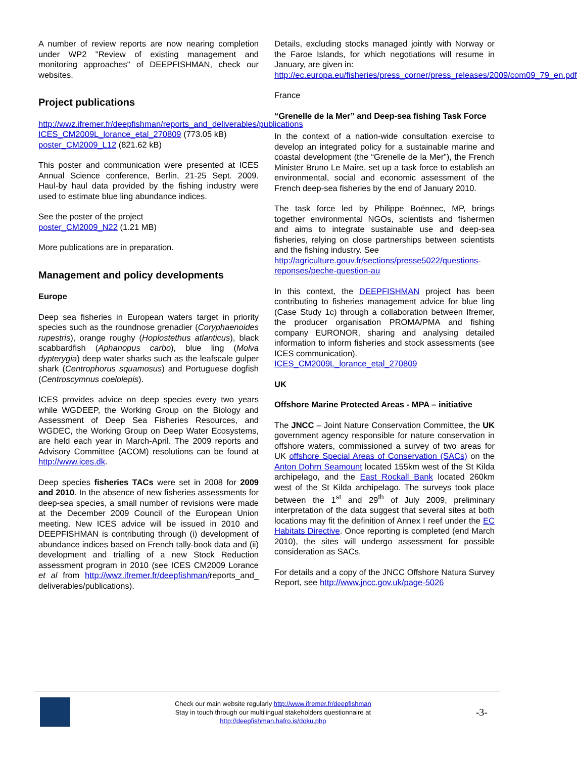A number of review reports are now nearing completion under WP2 "Review of existing management and monitoring approaches" of DEEPFISHMAN, check our websites.
Project publications
http://wwz.ifremer.fr/deepfishman/reports_and_deliverables/publications
ICES_CM2009L_lorance_etal_270809 (773.05 kB)
poster_CM2009_L12 (821.62 kB)
This poster and communication were presented at ICES Annual Science conference, Berlin, 21-25 Sept. 2009. Haul-by haul data provided by the fishing industry were used to estimate blue ling abundance indices.
See the poster of the project
poster_CM2009_N22 (1.21 MB)
More publications are in preparation.
Management and policy developments
Europe
Deep sea fisheries in European waters target in priority species such as the roundnose grenadier (Coryphaenoides rupestris), orange roughy (Hoplostethus atlanticus), black scabbardfish (Aphanopus carbo), blue ling (Molva dypterygia) deep water sharks such as the leafscale gulper shark (Centrophorus squamosus) and Portuguese dogfish (Centroscymnus coelolepis).
ICES provides advice on deep species every two years while WGDEEP, the Working Group on the Biology and Assessment of Deep Sea Fisheries Resources, and WGDEC, the Working Group on Deep Water Ecosystems, are held each year in March-April. The 2009 reports and Advisory Committee (ACOM) resolutions can be found at http://www.ices.dk.
Deep species fisheries TACs were set in 2008 for 2009 and 2010. In the absence of new fisheries assessments for deep-sea species, a small number of revisions were made at the December 2009 Council of the European Union meeting. New ICES advice will be issued in 2010 and DEEPFISHMAN is contributing through (i) development of abundance indices based on French tally-book data and (ii) development and trialling of a new Stock Reduction assessment program in 2010 (see ICES CM2009 Lorance et al from http://wwz.ifremer.fr/deepfishman/reports_and_ deliverables/publications).
Details, excluding stocks managed jointly with Norway or the Faroe Islands, for which negotiations will resume in January, are given in:
http://ec.europa.eu/fisheries/press_corner/press_releases/2009/com09_79_en.pdf
France
“Grenelle de la Mer” and Deep-sea fishing Task Force
In the context of a nation-wide consultation exercise to develop an integrated policy for a sustainable marine and coastal development (the “Grenelle de la Mer”), the French Minister Bruno Le Maire, set up a task force to establish an environmental, social and economic assessment of the French deep-sea fisheries by the end of January 2010.
The task force led by Philippe Boënnec, MP, brings together environmental NGOs, scientists and fishermen and aims to integrate sustainable use and deep-sea fisheries, relying on close partnerships between scientists and the fishing industry. See
http://agriculture.gouv.fr/sections/presse5022/questions-reponses/peche-question-au
In this context, the DEEPFISHMAN project has been contributing to fisheries management advice for blue ling (Case Study 1c) through a collaboration between Ifremer, the producer organisation PROMA/PMA and fishing company EURONOR, sharing and analysing detailed information to inform fisheries and stock assessments (see ICES communication).
ICES_CM2009L_lorance_etal_270809
UK
Offshore Marine Protected Areas - MPA – initiative
The JNCC – Joint Nature Conservation Committee, the UK government agency responsible for nature conservation in offshore waters, commissioned a survey of two areas for UK offshore Special Areas of Conservation (SACs) on the Anton Dohrn Seamount located 155km west of the St Kilda archipelago, and the East Rockall Bank located 260km west of the St Kilda archipelago. The surveys took place between the 1<sup>st</sup> and 29<sup>th</sup> of July 2009, preliminary interpretation of the data suggest that several sites at both locations may fit the definition of Annex I reef under the EC Habitats Directive. Once reporting is completed (end March 2010), the sites will undergo assessment for possible consideration as SACs.
For details and a copy of the JNCC Offshore Natura Survey Report, see http://www.jncc.gov.uk/page-5026
Check our main website regularly http://www.ifremer.fr/deepfishman
Stay in touch through our multilingual stakeholders questionnaire at
http://deepfishman.hafro.is/doku.php
-3-